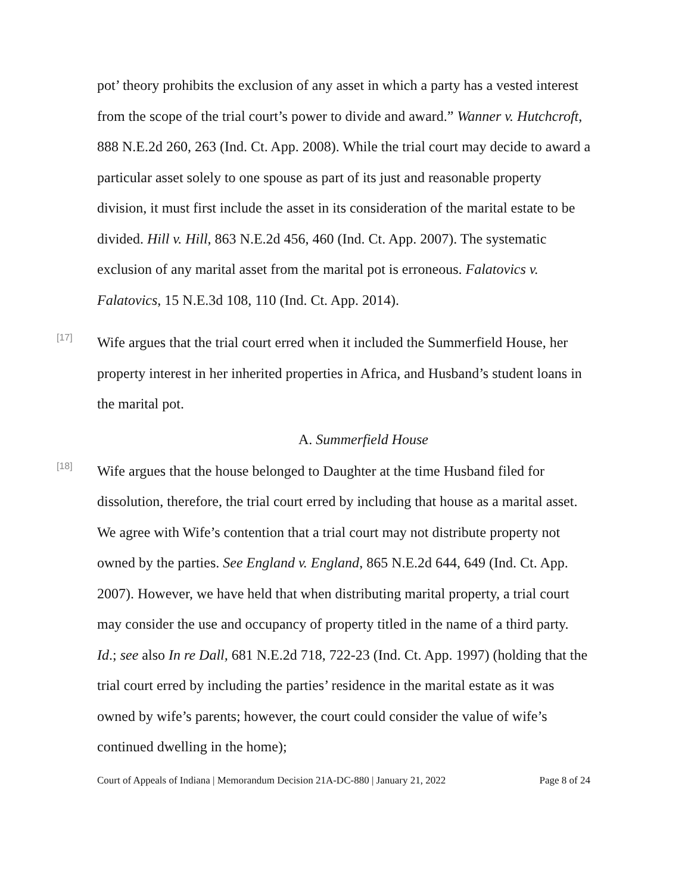pot’ theory prohibits the exclusion of any asset in which a party has a vested interest from the scope of the trial court’s power to divide and award.” Wanner v. Hutchcroft, 888 N.E.2d 260, 263 (Ind. Ct. App. 2008). While the trial court may decide to award a particular asset solely to one spouse as part of its just and reasonable property division, it must first include the asset in its consideration of the marital estate to be divided. Hill v. Hill, 863 N.E.2d 456, 460 (Ind. Ct. App. 2007). The systematic exclusion of any marital asset from the marital pot is erroneous. Falatovics v. Falatovics, 15 N.E.3d 108, 110 (Ind. Ct. App. 2014).
[17]
Wife argues that the trial court erred when it included the Summerfield House, her property interest in her inherited properties in Africa, and Husband’s student loans in the marital pot.
A. Summerfield House
[18]
Wife argues that the house belonged to Daughter at the time Husband filed for dissolution, therefore, the trial court erred by including that house as a marital asset. We agree with Wife’s contention that a trial court may not distribute property not owned by the parties. See England v. England, 865 N.E.2d 644, 649 (Ind. Ct. App. 2007). However, we have held that when distributing marital property, a trial court may consider the use and occupancy of property titled in the name of a third party. Id.; see also In re Dall, 681 N.E.2d 718, 722-23 (Ind. Ct. App. 1997) (holding that the trial court erred by including the parties’ residence in the marital estate as it was owned by wife’s parents; however, the court could consider the value of wife’s continued dwelling in the home);
Court of Appeals of Indiana | Memorandum Decision 21A-DC-880 | January 21, 2022 Page 8 of 24